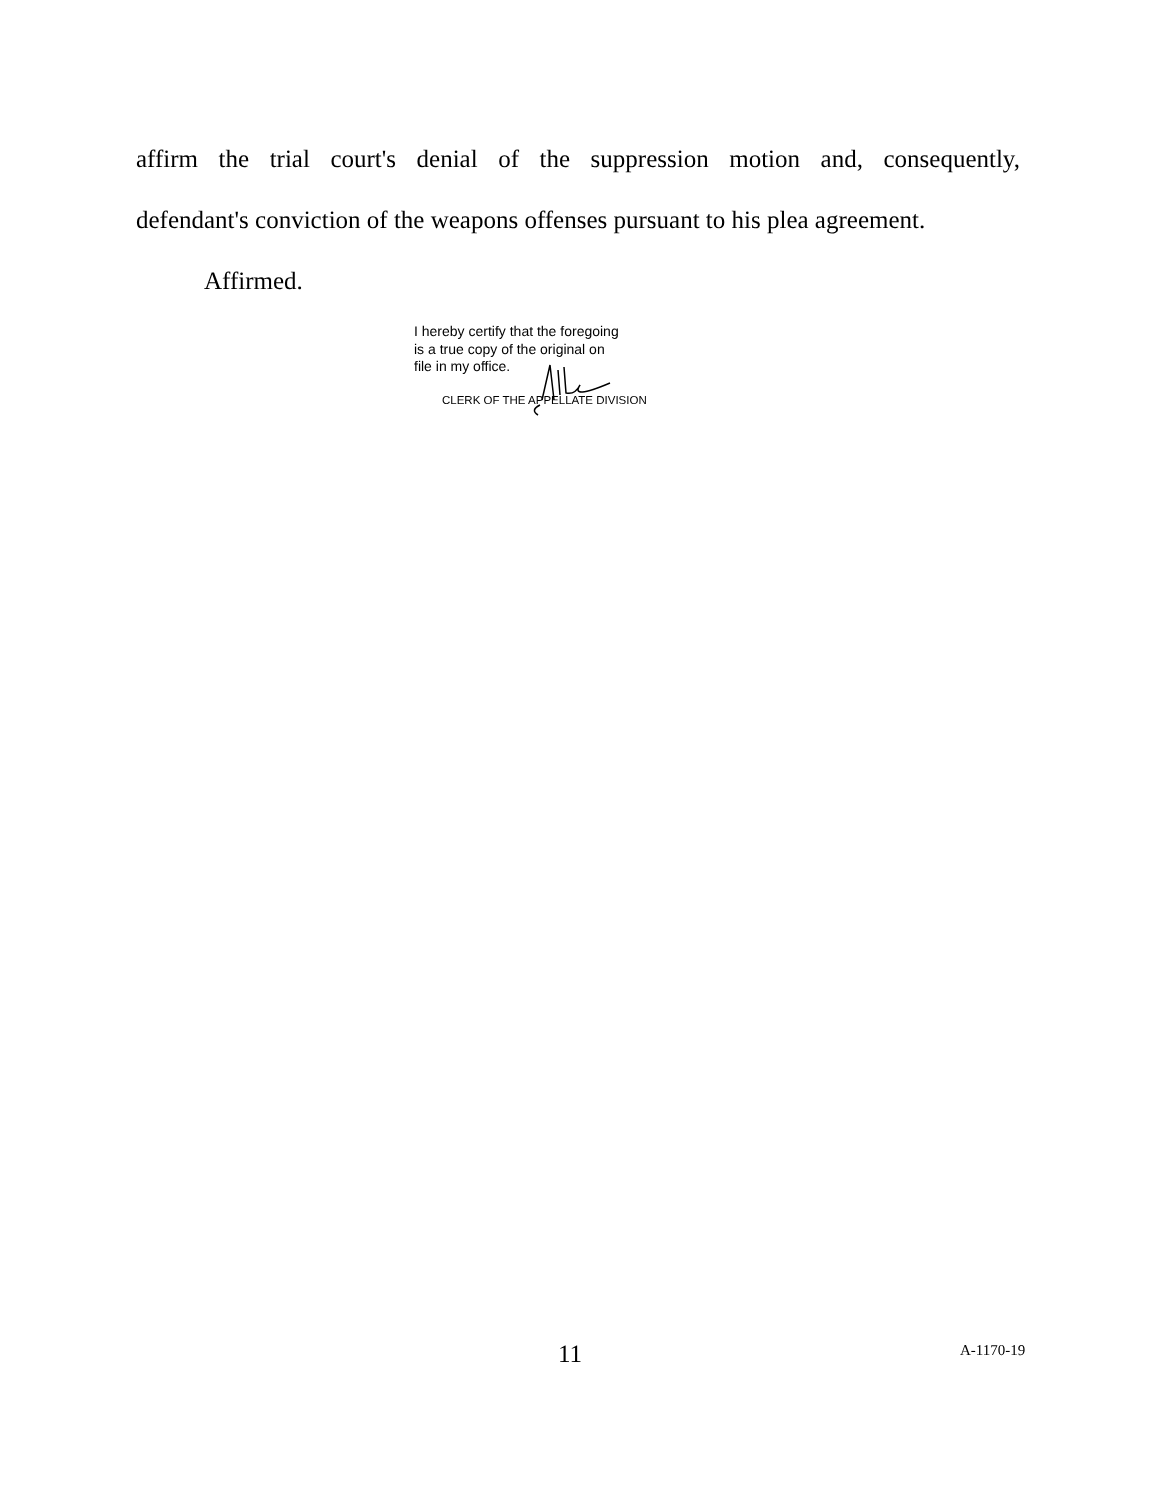affirm the trial court's denial of the suppression motion and, consequently,
defendant's conviction of the weapons offenses pursuant to his plea agreement.
Affirmed.
I hereby certify that the foregoing
is a true copy of the original on
file in my office.
CLERK OF THE APPELLATE DIVISION
11 A-1170-19